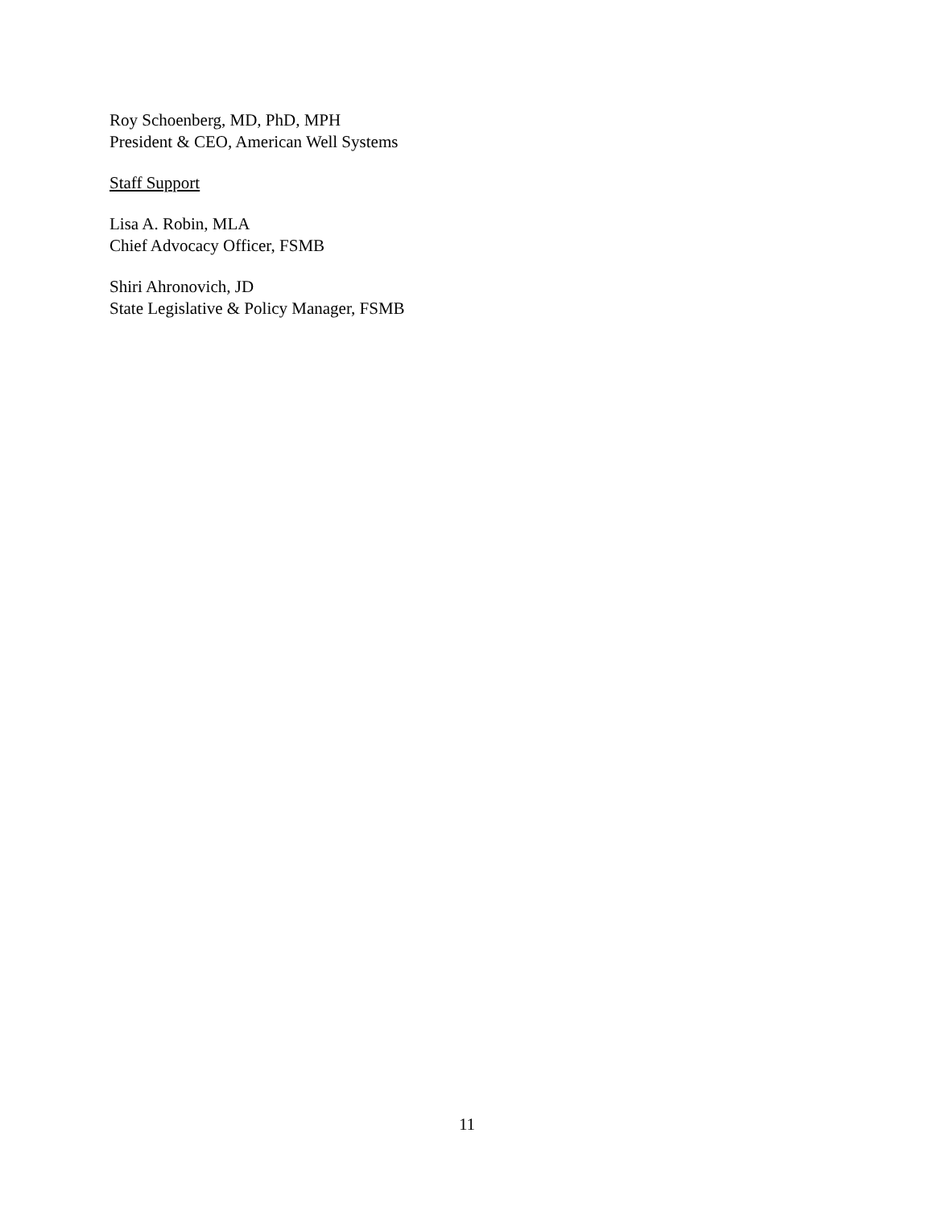Roy Schoenberg, MD, PhD, MPH
President & CEO, American Well Systems
Staff Support
Lisa A. Robin, MLA
Chief Advocacy Officer, FSMB
Shiri Ahronovich, JD
State Legislative & Policy Manager, FSMB
11